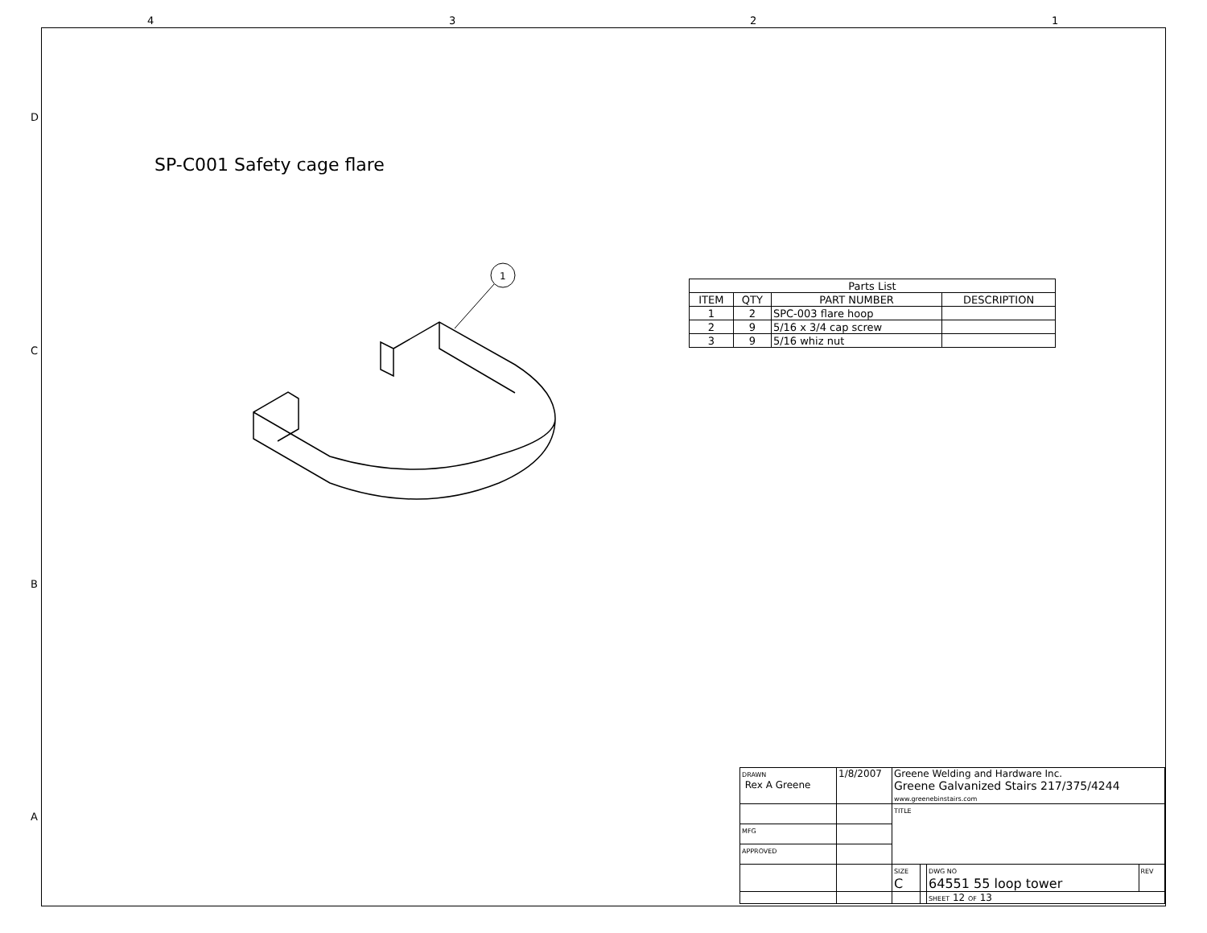4 3 2 1
D
C
B
A
SP-C001 Safety cage flare
1
| Parts List | | | |
| ITEM | QTY | PART NUMBER | DESCRIPTION |
| 1 | 2 | SPC-003 flare hoop | |
| 2 | 9 | 5/16 x 3/4 cap screw | |
| 3 | 9 | 5/16 whiz nut | |
| DRAWN Rex A Greene | 1/8/2007 | Greene Welding and Hardware Inc. Greene Galvanized Stairs 217/375/4244 www.greenebinstairs.com | | | |
| | | TITLE | | | |
| MFG | | | | | |
| APPROVED | | | | | |
| | | SIZE C | | DWG NO 64551 55 loop tower | REV |
| | | | | SHEET 12 OF 13 | |